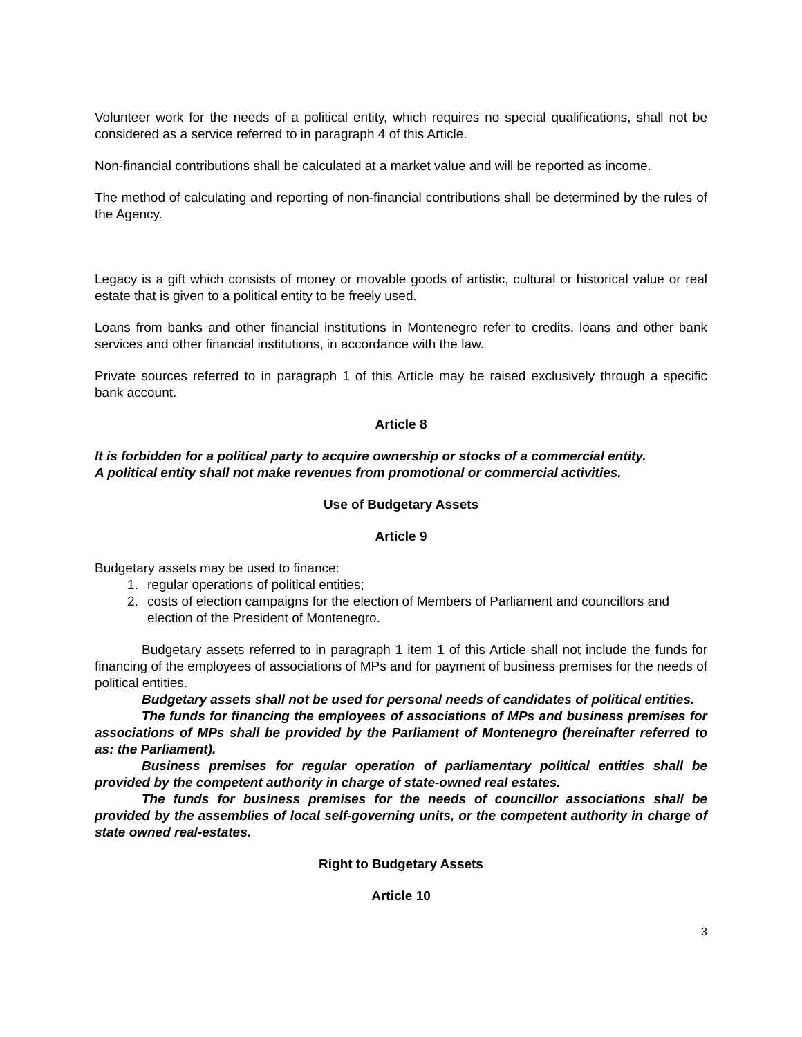Volunteer work for the needs of a political entity, which requires no special qualifications, shall not be considered as a service referred to in paragraph 4 of this Article.
Non-financial contributions shall be calculated at a market value and will be reported as income.
The method of calculating and reporting of non-financial contributions shall be determined by the rules of the Agency.
Legacy is a gift which consists of money or movable goods of artistic, cultural or historical value or real estate that is given to a political entity to be freely used.
Loans from banks and other financial institutions in Montenegro refer to credits, loans and other bank services and other financial institutions, in accordance with the law.
Private sources referred to in paragraph 1 of this Article may be raised exclusively through a specific bank account.
Article 8
It is forbidden for a political party to acquire ownership or stocks of a commercial entity.
A political entity shall not make revenues from promotional or commercial activities.
Use of Budgetary Assets
Article 9
Budgetary assets may be used to finance:
1. regular operations of political entities;
2. costs of election campaigns for the election of Members of Parliament and councillors and election of the President of Montenegro.
Budgetary assets referred to in paragraph 1 item 1 of this Article shall not include the funds for financing of the employees of associations of MPs and for payment of business premises for the needs of political entities.
Budgetary assets shall not be used for personal needs of candidates of political entities.
The funds for financing the employees of associations of MPs and business premises for associations of MPs shall be provided by the Parliament of Montenegro (hereinafter referred to as: the Parliament).
Business premises for regular operation of parliamentary political entities shall be provided by the competent authority in charge of state-owned real estates.
The funds for business premises for the needs of councillor associations shall be provided by the assemblies of local self-governing units, or the competent authority in charge of state owned real-estates.
Right to Budgetary Assets
Article 10
3